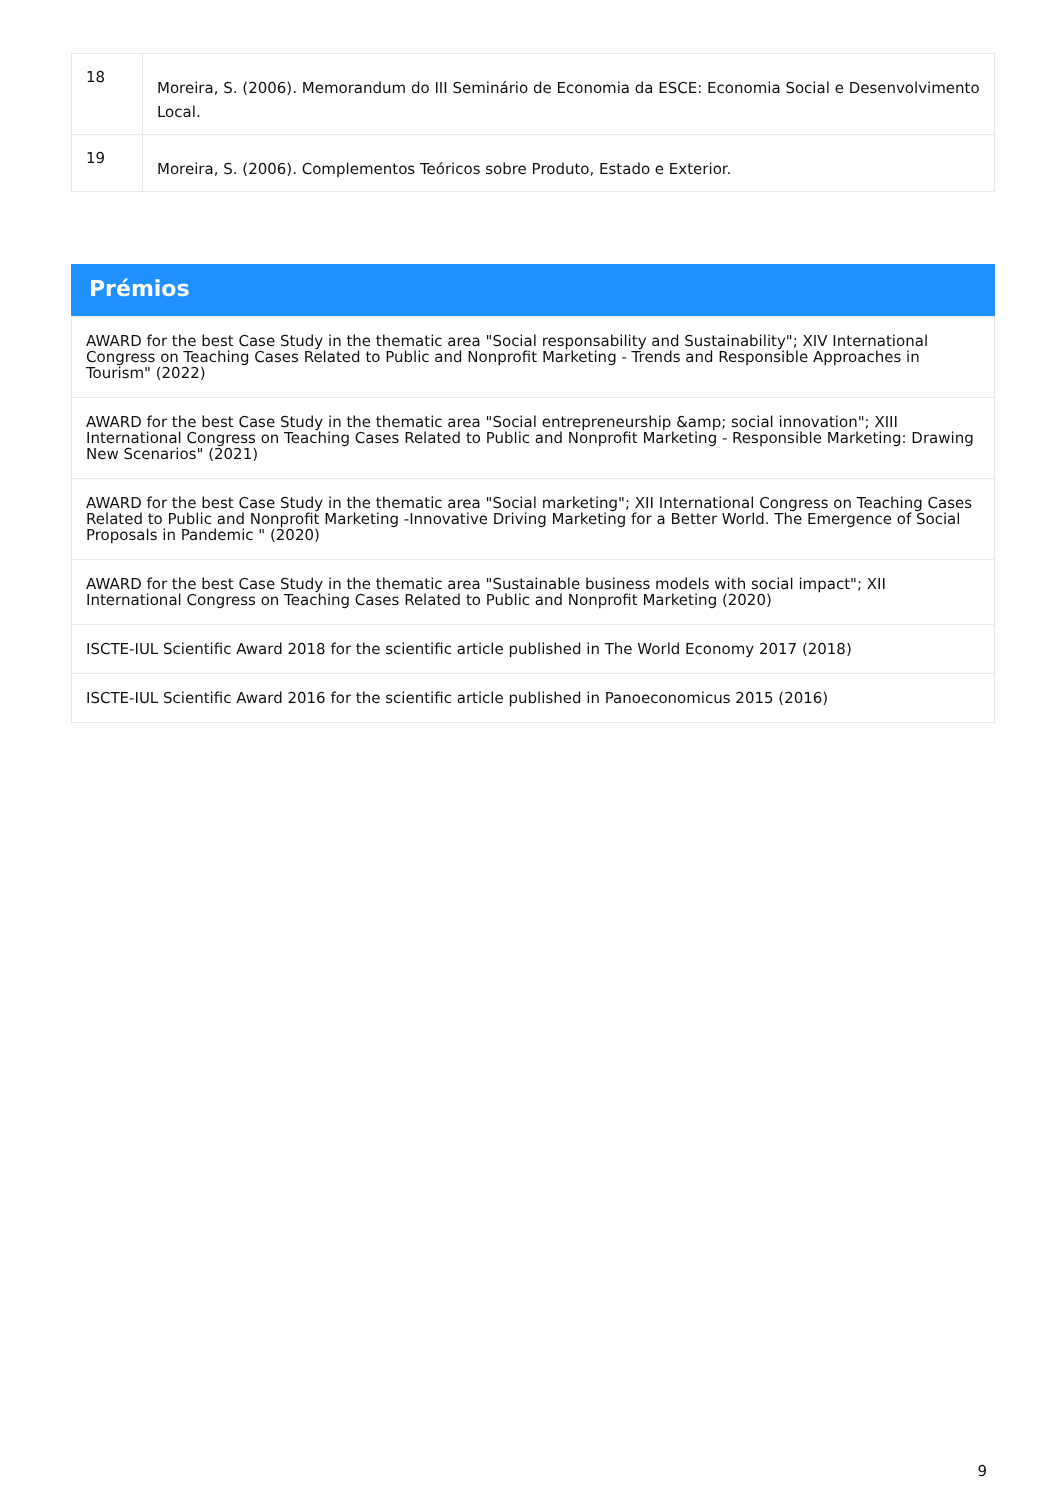| 18 | Moreira, S. (2006). Memorandum do III Seminário de Economia da ESCE: Economia Social e Desenvolvimento Local. |
| 19 | Moreira, S. (2006). Complementos Teóricos sobre Produto, Estado e Exterior. |
Prémios
| AWARD for the best Case Study in the thematic area "Social responsability and Sustainability"; XIV International Congress on Teaching Cases Related to Public and Nonprofit Marketing - Trends and Responsible Approaches in Tourism" (2022) |
| AWARD for the best Case Study in the thematic area "Social entrepreneurship &amp; social innovation"; XIII International Congress on Teaching Cases Related to Public and Nonprofit Marketing - Responsible Marketing: Drawing New Scenarios" (2021) |
| AWARD for the best Case Study in the thematic area "Social marketing"; XII International Congress on Teaching Cases Related to Public and Nonprofit Marketing -Innovative Driving Marketing for a Better World. The Emergence of Social Proposals in Pandemic " (2020) |
| AWARD for the best Case Study in the thematic area "Sustainable business models with social impact"; XII International Congress on Teaching Cases Related to Public and Nonprofit Marketing (2020) |
| ISCTE-IUL Scientific Award 2018 for the scientific article published in The World Economy 2017 (2018) |
| ISCTE-IUL Scientific Award 2016 for the scientific article published in Panoeconomicus 2015 (2016) |
9